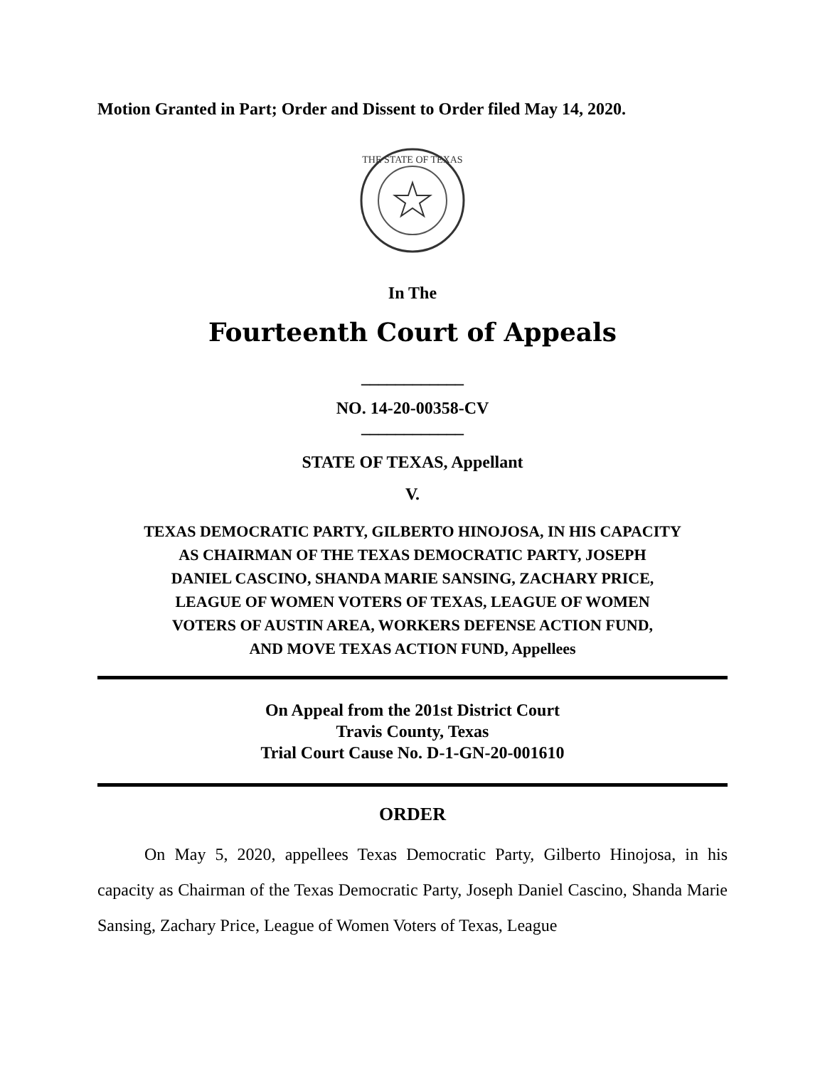Motion Granted in Part; Order and Dissent to Order filed May 14, 2020.
THE STATE OF TEXAS
In The
Fourteenth Court of Appeals
____________
NO. 14-20-00358-CV
____________
STATE OF TEXAS, Appellant
V.
TEXAS DEMOCRATIC PARTY, GILBERTO HINOJOSA, IN HIS CAPACITY
AS CHAIRMAN OF THE TEXAS DEMOCRATIC PARTY, JOSEPH
DANIEL CASCINO, SHANDA MARIE SANSING, ZACHARY PRICE,
LEAGUE OF WOMEN VOTERS OF TEXAS, LEAGUE OF WOMEN
VOTERS OF AUSTIN AREA, WORKERS DEFENSE ACTION FUND,
AND MOVE TEXAS ACTION FUND, Appellees
On Appeal from the 201st District Court
Travis County, Texas
Trial Court Cause No. D-1-GN-20-001610
ORDER
On May 5, 2020, appellees Texas Democratic Party, Gilberto Hinojosa, in his capacity as Chairman of the Texas Democratic Party, Joseph Daniel Cascino, Shanda Marie Sansing, Zachary Price, League of Women Voters of Texas, League